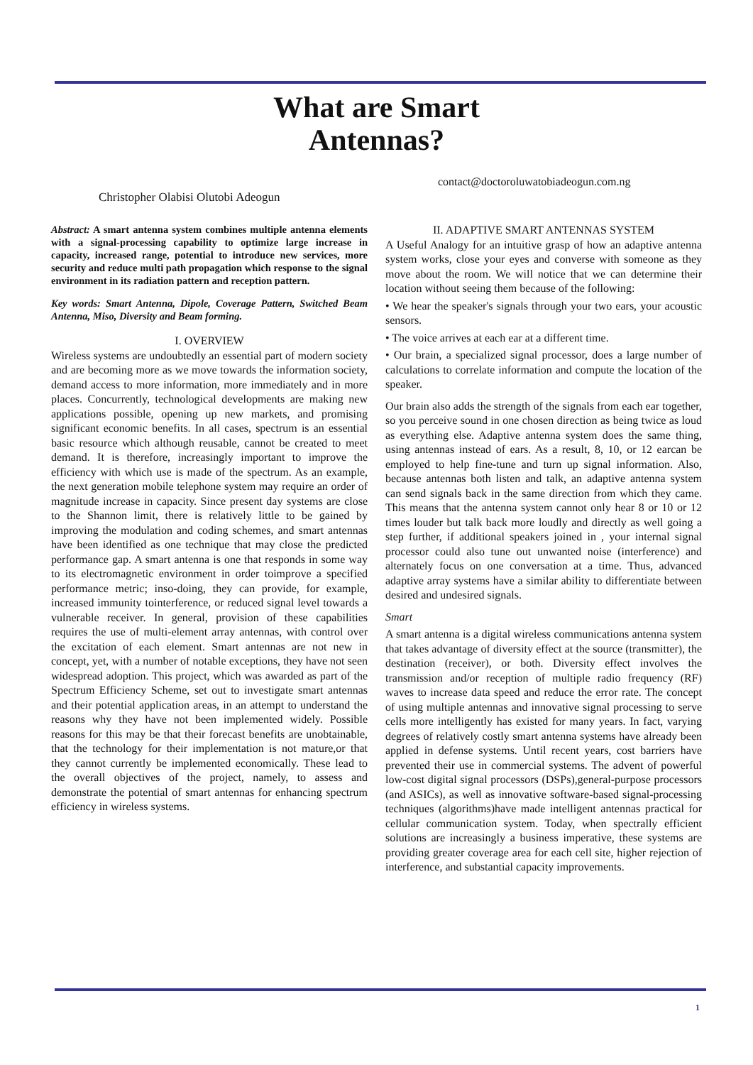What are Smart
Antennas?
contact@doctoroluwatobiadeogun.com.ng
Christopher Olabisi Olutobi Adeogun
Abstract: A smart antenna system combines multiple antenna elements with a signal-processing capability to optimize large increase in capacity, increased range, potential to introduce new services, more security and reduce multi path propagation which response to the signal environment in its radiation pattern and reception pattern.
Key words: Smart Antenna, Dipole, Coverage Pattern, Switched Beam Antenna, Miso, Diversity and Beam forming.
I. OVERVIEW
Wireless systems are undoubtedly an essential part of modern society and are becoming more as we move towards the information society, demand access to more information, more immediately and in more places. Concurrently, technological developments are making new applications possible, opening up new markets, and promising significant economic benefits. In all cases, spectrum is an essential basic resource which although reusable, cannot be created to meet demand. It is therefore, increasingly important to improve the efficiency with which use is made of the spectrum. As an example, the next generation mobile telephone system may require an order of magnitude increase in capacity. Since present day systems are close to the Shannon limit, there is relatively little to be gained by improving the modulation and coding schemes, and smart antennas have been identified as one technique that may close the predicted performance gap. A smart antenna is one that responds in some way to its electromagnetic environment in order toimprove a specified performance metric; inso-doing, they can provide, for example, increased immunity tointerference, or reduced signal level towards a vulnerable receiver. In general, provision of these capabilities requires the use of multi-element array antennas, with control over the excitation of each element. Smart antennas are not new in concept, yet, with a number of notable exceptions, they have not seen widespread adoption. This project, which was awarded as part of the Spectrum Efficiency Scheme, set out to investigate smart antennas and their potential application areas, in an attempt to understand the reasons why they have not been implemented widely. Possible reasons for this may be that their forecast benefits are unobtainable, that the technology for their implementation is not mature,or that they cannot currently be implemented economically. These lead to the overall objectives of the project, namely, to assess and demonstrate the potential of smart antennas for enhancing spectrum efficiency in wireless systems.
II. ADAPTIVE SMART ANTENNAS SYSTEM
A Useful Analogy for an intuitive grasp of how an adaptive antenna system works, close your eyes and converse with someone as they move about the room. We will notice that we can determine their location without seeing them because of the following:
• We hear the speaker's signals through your two ears, your acoustic sensors.
• The voice arrives at each ear at a different time.
• Our brain, a specialized signal processor, does a large number of calculations to correlate information and compute the location of the speaker.
Our brain also adds the strength of the signals from each ear together, so you perceive sound in one chosen direction as being twice as loud as everything else. Adaptive antenna system does the same thing, using antennas instead of ears. As a result, 8, 10, or 12 earcan be employed to help fine-tune and turn up signal information. Also, because antennas both listen and talk, an adaptive antenna system can send signals back in the same direction from which they came. This means that the antenna system cannot only hear 8 or 10 or 12 times louder but talk back more loudly and directly as well going a step further, if additional speakers joined in , your internal signal processor could also tune out unwanted noise (interference) and alternately focus on one conversation at a time. Thus, advanced adaptive array systems have a similar ability to differentiate between desired and undesired signals.
Smart
A smart antenna is a digital wireless communications antenna system that takes advantage of diversity effect at the source (transmitter), the destination (receiver), or both. Diversity effect involves the transmission and/or reception of multiple radio frequency (RF) waves to increase data speed and reduce the error rate. The concept of using multiple antennas and innovative signal processing to serve cells more intelligently has existed for many years. In fact, varying degrees of relatively costly smart antenna systems have already been applied in defense systems. Until recent years, cost barriers have prevented their use in commercial systems. The advent of powerful low-cost digital signal processors (DSPs),general-purpose processors (and ASICs), as well as innovative software-based signal-processing techniques (algorithms)have made intelligent antennas practical for cellular communication system. Today, when spectrally efficient solutions are increasingly a business imperative, these systems are providing greater coverage area for each cell site, higher rejection of interference, and substantial capacity improvements.
1